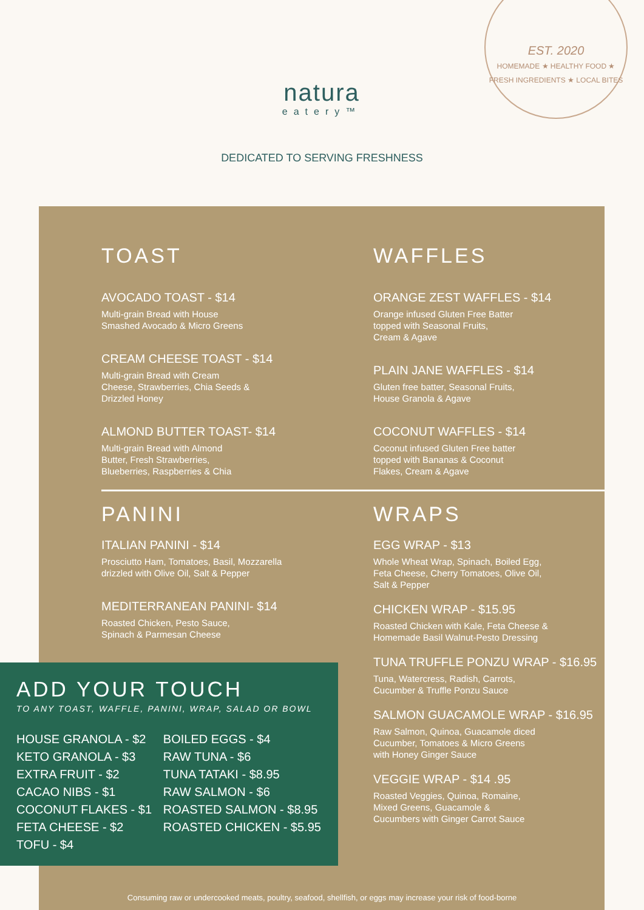natura
eatery™
EST. 2020
HOMEMADE ★ HEALTHY FOOD ★ FRESH INGREDIENTS ★ LOCAL BITES
DEDICATED TO SERVING FRESHNESS
TOAST
AVOCADO TOAST - $14
Multi-grain Bread with House
Smashed Avocado & Micro Greens
CREAM CHEESE TOAST - $14
Multi-grain Bread with Cream
Cheese, Strawberries, Chia Seeds &
Drizzled Honey
ALMOND BUTTER TOAST- $14
Multi-grain Bread with Almond
Butter, Fresh Strawberries,
Blueberries, Raspberries & Chia
WAFFLES
ORANGE ZEST WAFFLES - $14
Orange infused Gluten Free Batter
topped with Seasonal Fruits,
Cream & Agave
PLAIN JANE WAFFLES - $14
Gluten free batter, Seasonal Fruits,
House Granola & Agave
COCONUT WAFFLES - $14
Coconut infused Gluten Free batter
topped with Bananas & Coconut
Flakes, Cream & Agave
PANINI
ITALIAN PANINI - $14
Prosciutto Ham, Tomatoes, Basil, Mozzarella
drizzled with Olive Oil, Salt & Pepper
MEDITERRANEAN PANINI- $14
Roasted Chicken, Pesto Sauce,
Spinach & Parmesan Cheese
WRAPS
EGG WRAP - $13
Whole Wheat Wrap, Spinach, Boiled Egg,
Feta Cheese, Cherry Tomatoes, Olive Oil,
Salt & Pepper
CHICKEN WRAP - $15.95
Roasted Chicken with Kale, Feta Cheese &
Homemade Basil Walnut-Pesto Dressing
TUNA TRUFFLE PONZU WRAP - $16.95
Tuna, Watercress, Radish, Carrots,
Cucumber & Truffle Ponzu Sauce
SALMON GUACAMOLE WRAP - $16.95
Raw Salmon, Quinoa, Guacamole diced
Cucumber, Tomatoes & Micro Greens
with Honey Ginger Sauce
VEGGIE WRAP - $14 .95
Roasted Veggies, Quinoa, Romaine,
Mixed Greens, Guacamole &
Cucumbers with Ginger Carrot Sauce
ADD YOUR TOUCH
TO ANY TOAST, WAFFLE, PANINI, WRAP, SALAD OR BOWL
HOUSE GRANOLA - $2
KETO GRANOLA - $3
EXTRA FRUIT - $2
CACAO NIBS - $1
COCONUT FLAKES - $1
FETA CHEESE - $2
TOFU - $4
BOILED EGGS - $4
RAW TUNA - $6
TUNA TATAKI - $8.95
RAW SALMON - $6
ROASTED SALMON - $8.95
ROASTED CHICKEN - $5.95
Consuming raw or undercooked meats, poultry, seafood, shellfish, or eggs may increase your risk of food-borne